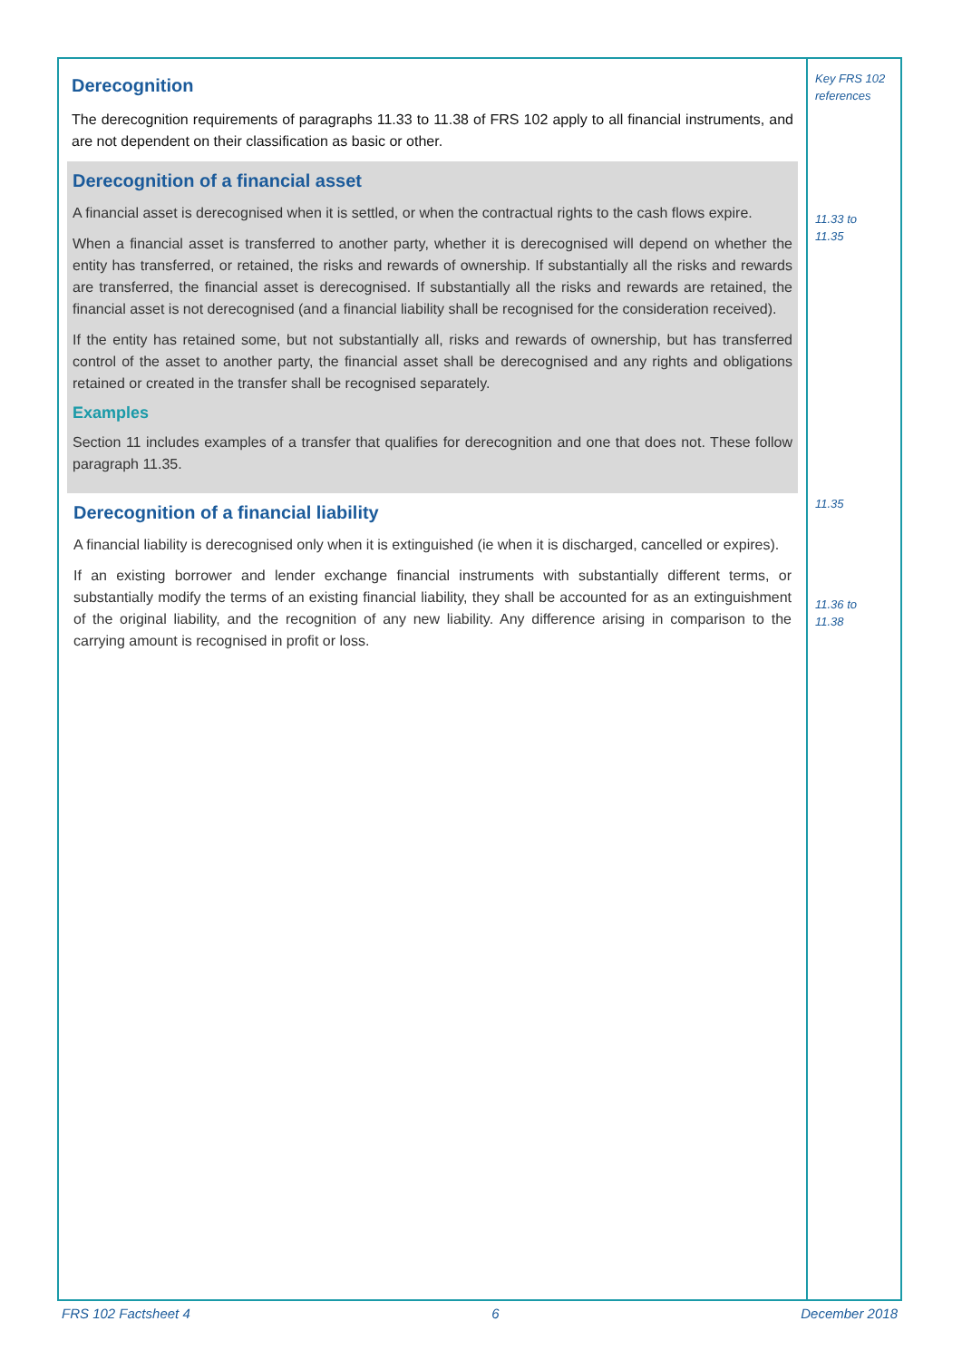Derecognition
The derecognition requirements of paragraphs 11.33 to 11.38 of FRS 102 apply to all financial instruments, and are not dependent on their classification as basic or other.
Derecognition of a financial asset
A financial asset is derecognised when it is settled, or when the contractual rights to the cash flows expire.
When a financial asset is transferred to another party, whether it is derecognised will depend on whether the entity has transferred, or retained, the risks and rewards of ownership. If substantially all the risks and rewards are transferred, the financial asset is derecognised. If substantially all the risks and rewards are retained, the financial asset is not derecognised (and a financial liability shall be recognised for the consideration received).
If the entity has retained some, but not substantially all, risks and rewards of ownership, but has transferred control of the asset to another party, the financial asset shall be derecognised and any rights and obligations retained or created in the transfer shall be recognised separately.
Examples
Section 11 includes examples of a transfer that qualifies for derecognition and one that does not. These follow paragraph 11.35.
Derecognition of a financial liability
A financial liability is derecognised only when it is extinguished (ie when it is discharged, cancelled or expires).
If an existing borrower and lender exchange financial instruments with substantially different terms, or substantially modify the terms of an existing financial liability, they shall be accounted for as an extinguishment of the original liability, and the recognition of any new liability. Any difference arising in comparison to the carrying amount is recognised in profit or loss.
Key FRS 102
references
11.33 to
11.35
11.35
11.36 to
11.38
FRS 102 Factsheet 4 6 December 2018